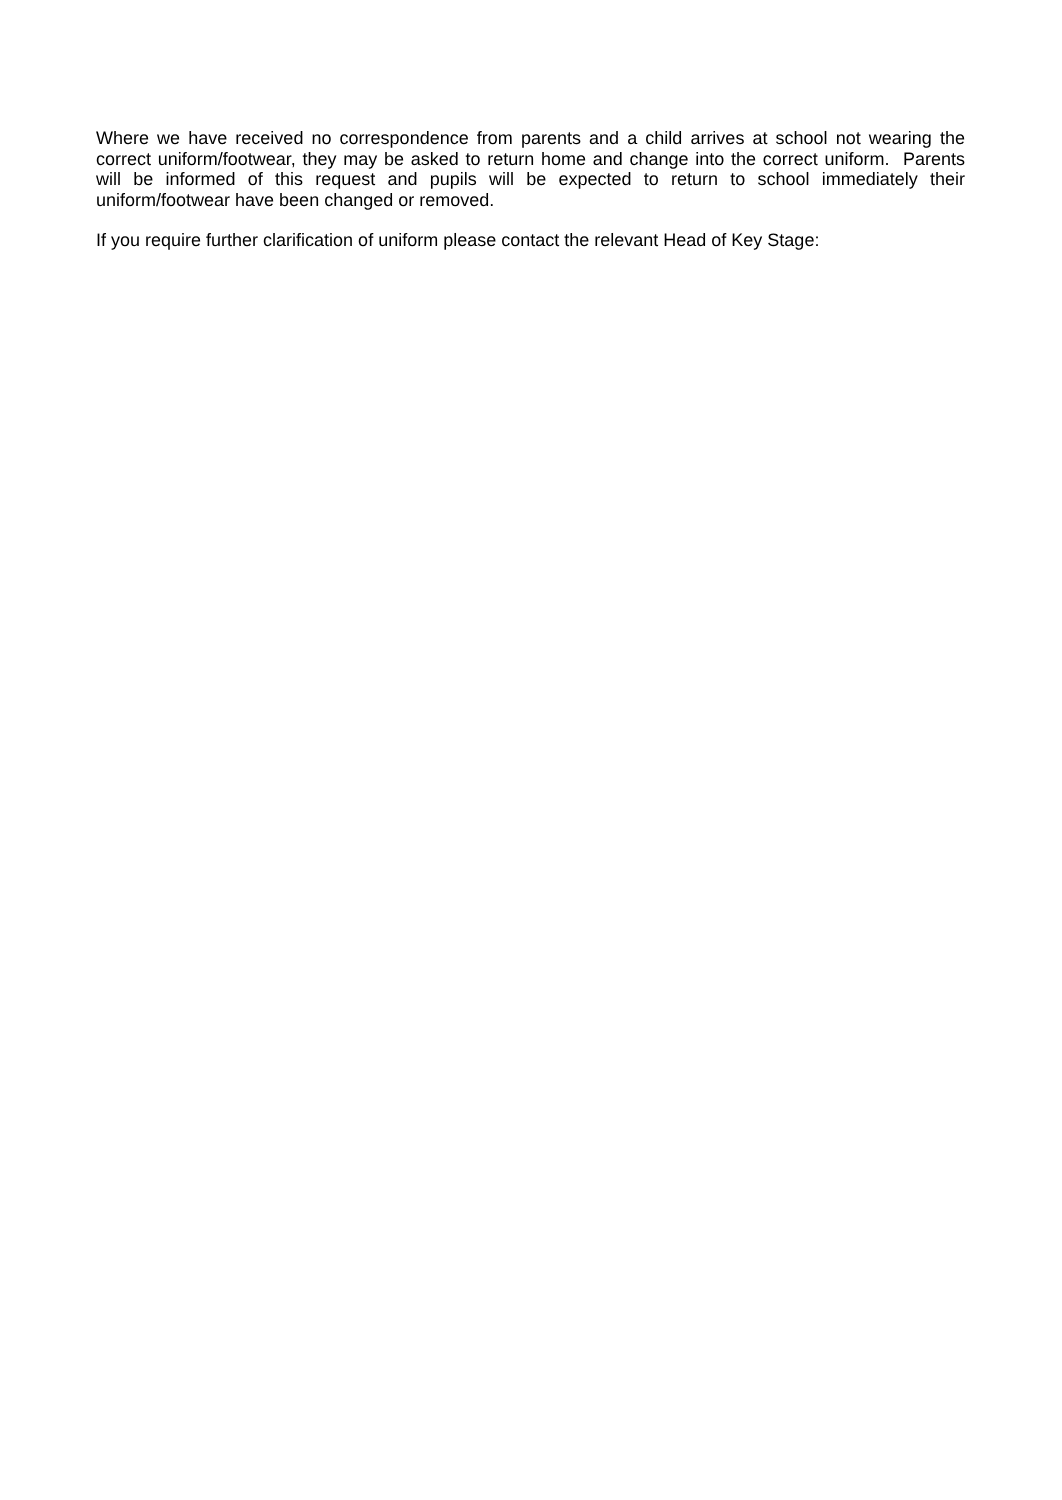Where we have received no correspondence from parents and a child arrives at school not wearing the correct uniform/footwear, they may be asked to return home and change into the correct uniform. Parents will be informed of this request and pupils will be expected to return to school immediately their uniform/footwear have been changed or removed.
If you require further clarification of uniform please contact the relevant Head of Key Stage: